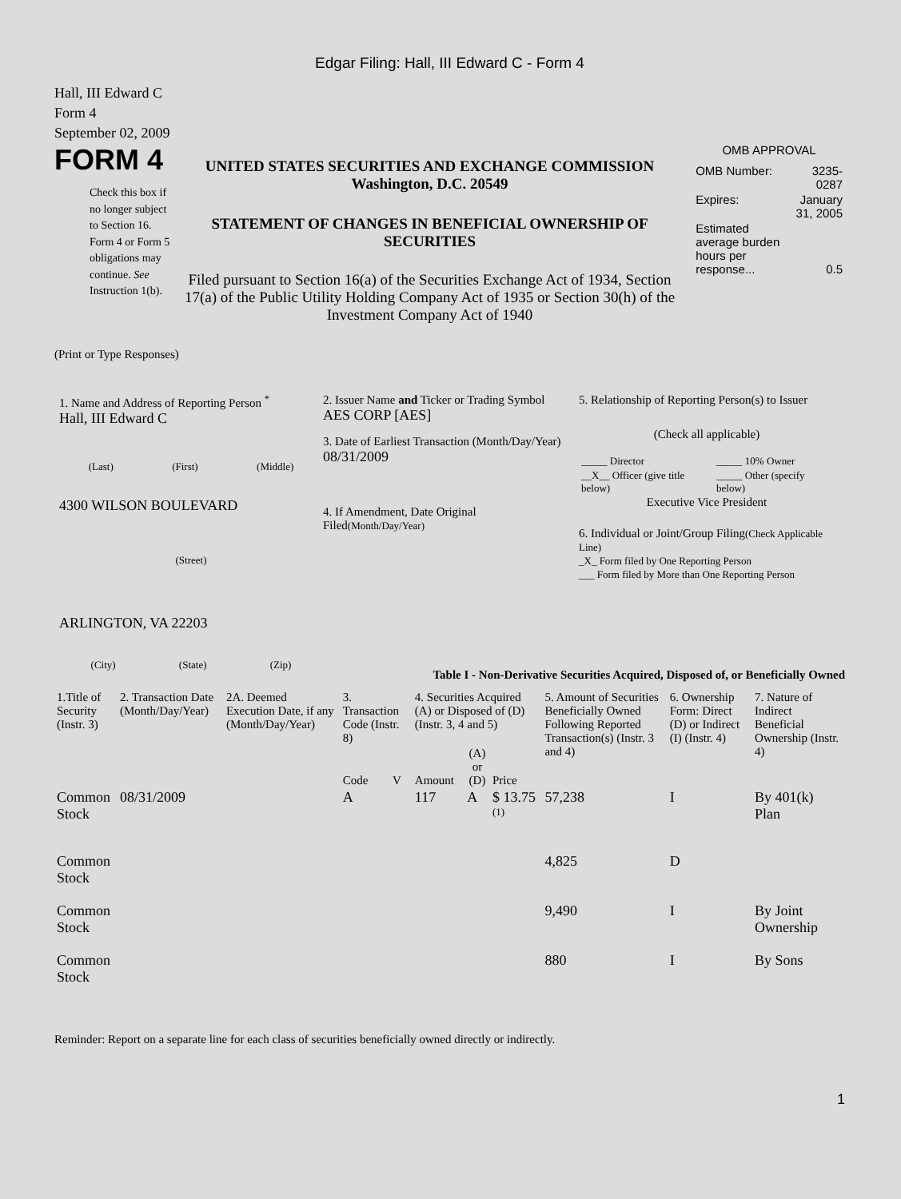Edgar Filing: Hall, III Edward C - Form 4
Hall, III Edward C
Form 4
September 02, 2009
FORM 4
Check this box if no longer subject to Section 16. Form 4 or Form 5 obligations may continue. See Instruction 1(b).
UNITED STATES SECURITIES AND EXCHANGE COMMISSION
Washington, D.C. 20549
STATEMENT OF CHANGES IN BENEFICIAL OWNERSHIP OF SECURITIES
Filed pursuant to Section 16(a) of the Securities Exchange Act of 1934, Section 17(a) of the Public Utility Holding Company Act of 1935 or Section 30(h) of the Investment Company Act of 1940
OMB APPROVAL
| OMB Number: | 3235-0287 |
| Expires: | January 31, 2005 |
| Estimated average burden hours per response... | 0.5 |
(Print or Type Responses)
1. Name and Address of Reporting Person <sup>*</sup>
Hall, III Edward C
(Last) (First) (Middle)
4300 WILSON BOULEVARD
(Street)
ARLINGTON, VA 22203
(City) (State) (Zip)
2. Issuer Name and Ticker or Trading Symbol
AES CORP [AES]
3. Date of Earliest Transaction (Month/Day/Year)
08/31/2009
4. If Amendment, Date Original Filed(Month/Day/Year)
5. Relationship of Reporting Person(s) to Issuer
(Check all applicable)
| _____ Director | _____ 10% Owner |
| __X__ Officer (give title below) | _____ Other (specify below) |
Executive Vice President
6. Individual or Joint/Group Filing(Check Applicable Line)
_X_ Form filed by One Reporting Person
___ Form filed by More than One Reporting Person
Table I - Non-Derivative Securities Acquired, Disposed of, or Beneficially Owned
| 1.Title of Security (Instr. 3) | 2. Transaction Date (Month/Day/Year) | 2A. Deemed Execution Date, if any (Month/Day/Year) | 3. Transaction Code (Instr. 8) | | 4. Securities Acquired (A) or Disposed of (D) (Instr. 3, 4 and 5) | | | 5. Amount of Securities Beneficially Owned Following Reported Transaction(s) (Instr. 3 and 4) | 6. Ownership Form: Direct (D) or Indirect (I) (Instr. 4) | 7. Nature of Indirect Beneficial Ownership (Instr. 4) |
| --- | --- | --- | --- | --- | --- | --- | --- | --- | --- | --- |
| | | | Code | V | Amount | (A) or (D) | Price | | | |
| Common Stock | 08/31/2009 | | A | | 117 | A | $ 13.75 <sup>(1)</sup> | 57,238 | I | By 401(k) Plan |
| Common Stock | | | | | | | | 4,825 | D | |
| Common Stock | | | | | | | | 9,490 | I | By Joint Ownership |
| Common Stock | | | | | | | | 880 | I | By Sons |
Reminder: Report on a separate line for each class of securities beneficially owned directly or indirectly.
1